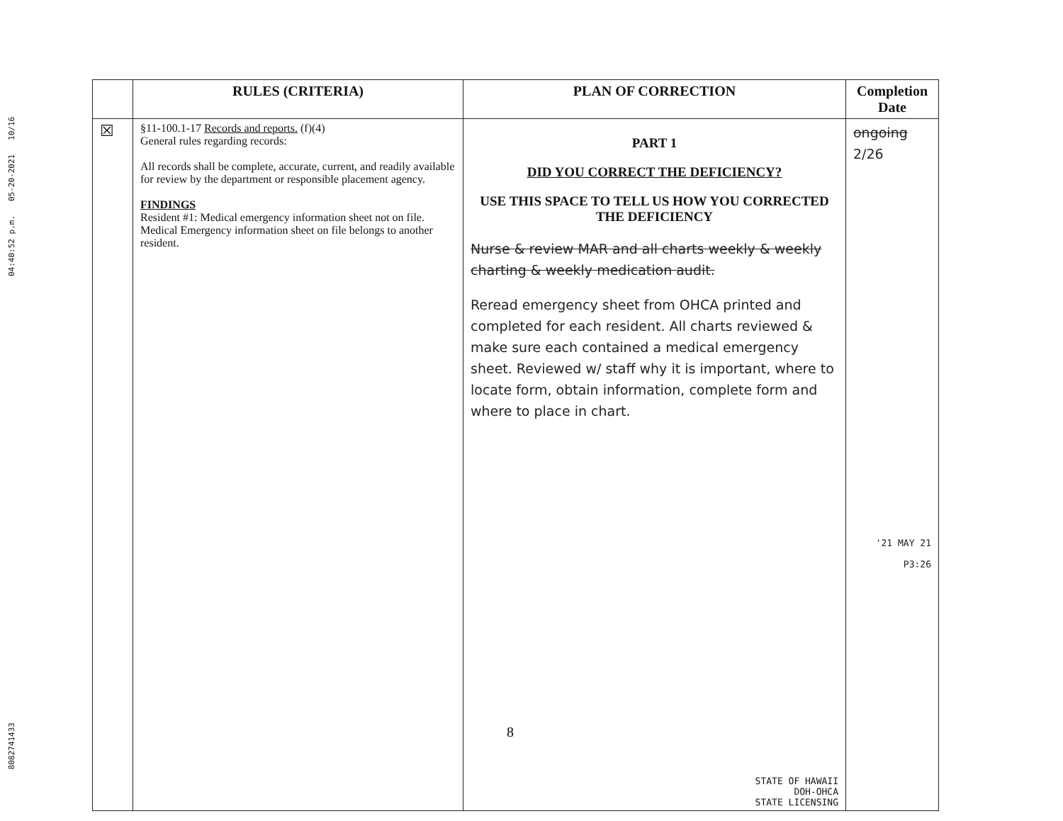04:40:52 p.m. 05-20-2021 10/16
8082741433
| | RULES (CRITERIA) | PLAN OF CORRECTION | Completion Date |
| --- | --- | --- | --- |
| ☒ | §11-100.1-17 Records and reports. (f)(4) General rules regarding records: All records shall be complete, accurate, current, and readily available for review by the department or responsible placement agency. FINDINGS Resident #1: Medical emergency information sheet not on file. Medical Emergency information sheet on file belongs to another resident. | PART 1 DID YOU CORRECT THE DEFICIENCY? USE THIS SPACE TO TELL US HOW YOU CORRECTED THE DEFICIENCY Nurse & review MAR and all charts weekly & weekly charting & weekly medication audit. Reread emergency sheet from OHCA printed and completed for each resident. All charts reviewed & make sure each contained a medical emergency sheet. Reviewed w/ staff why it is important, where to locate form, obtain information, complete form and where to place in chart. STATE OF HAWAII DOH-OHCA STATE LICENSING | ongoing 2/26 '21 MAY 21 P3:26 |
8